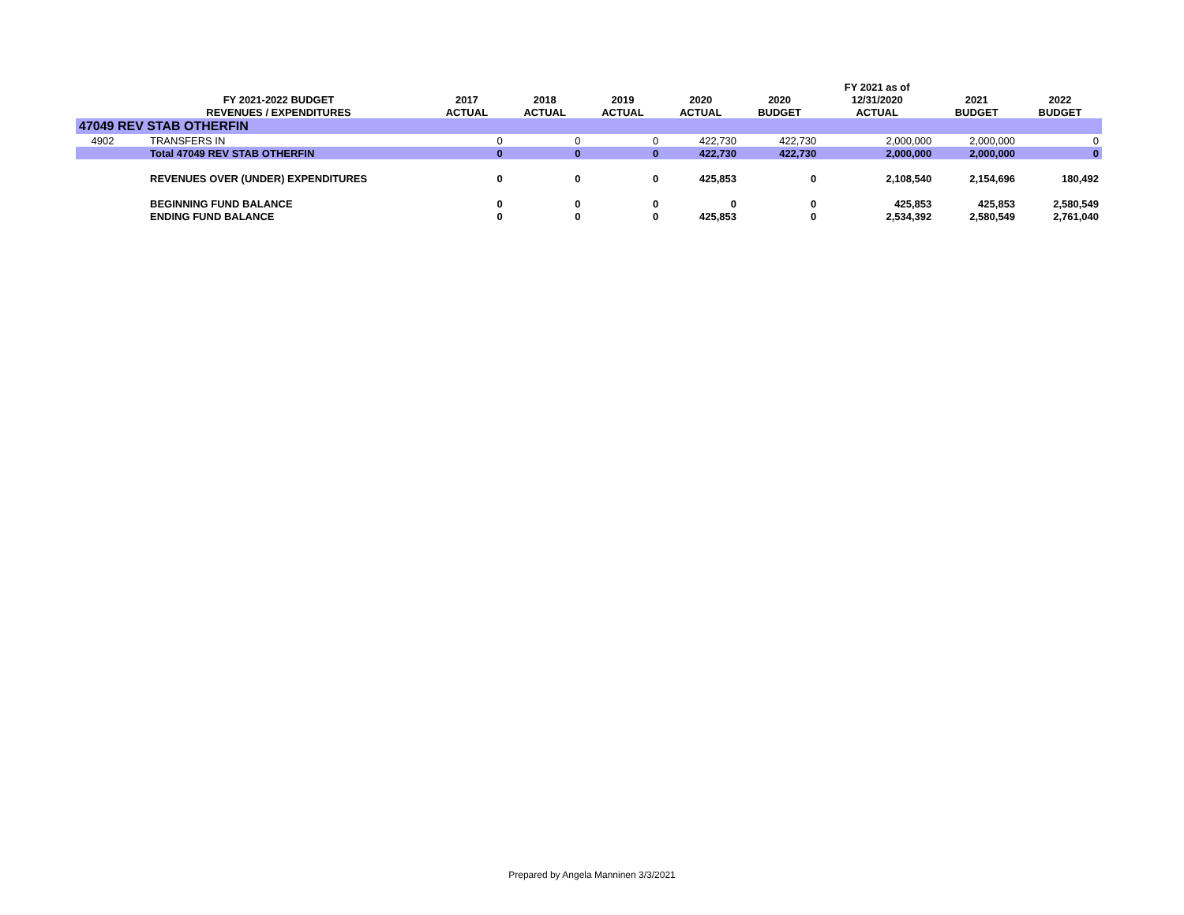| | | | | | | | FY 2021 as of | | |
| --- | --- | --- | --- | --- | --- | --- | --- | --- | --- |
| | FY 2021-2022 BUDGET | 2017 | 2018 | 2019 | 2020 | 2020 | 12/31/2020 | 2021 | 2022 |
| | REVENUES / EXPENDITURES | ACTUAL | ACTUAL | ACTUAL | ACTUAL | BUDGET | ACTUAL | BUDGET | BUDGET |
| 47049 REV STAB OTHERFIN | | | | | | | | | |
| 4902 | TRANSFERS IN | 0 | 0 | 0 | 422,730 | 422,730 | 2,000,000 | 2,000,000 | 0 |
| | Total 47049 REV STAB OTHERFIN | 0 | 0 | 0 | 422,730 | 422,730 | 2,000,000 | 2,000,000 | 0 |
| | REVENUES OVER (UNDER) EXPENDITURES | 0 | 0 | 0 | 425,853 | 0 | 2,108,540 | 2,154,696 | 180,492 |
| | BEGINNING FUND BALANCE | 0 | 0 | 0 | 0 | 0 | 425,853 | 425,853 | 2,580,549 |
| | ENDING FUND BALANCE | 0 | 0 | 0 | 425,853 | 0 | 2,534,392 | 2,580,549 | 2,761,040 |
Prepared by Angela Manninen 3/3/2021